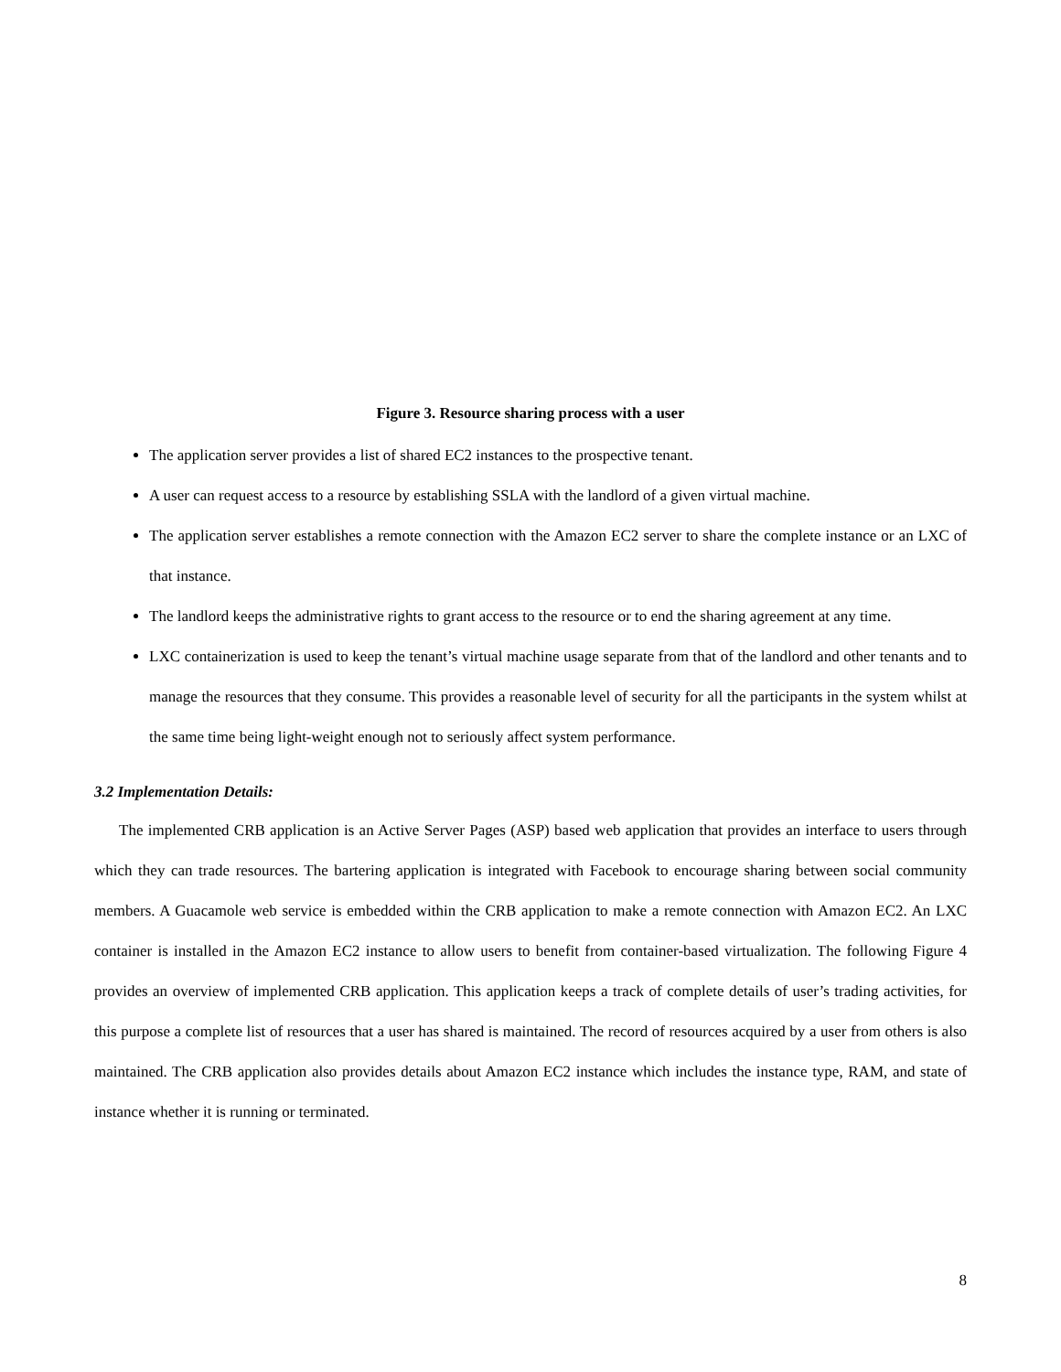Figure 3. Resource sharing process with a user
The application server provides a list of shared EC2 instances to the prospective tenant.
A user can request access to a resource by establishing SSLA with the landlord of a given virtual machine.
The application server establishes a remote connection with the Amazon EC2 server to share the complete instance or an LXC of that instance.
The landlord keeps the administrative rights to grant access to the resource or to end the sharing agreement at any time.
LXC containerization is used to keep the tenant’s virtual machine usage separate from that of the landlord and other tenants and to manage the resources that they consume. This provides a reasonable level of security for all the participants in the system whilst at the same time being light-weight enough not to seriously affect system performance.
3.2 Implementation Details:
The implemented CRB application is an Active Server Pages (ASP) based web application that provides an interface to users through which they can trade resources. The bartering application is integrated with Facebook to encourage sharing between social community members. A Guacamole web service is embedded within the CRB application to make a remote connection with Amazon EC2. An LXC container is installed in the Amazon EC2 instance to allow users to benefit from container-based virtualization. The following Figure 4 provides an overview of implemented CRB application. This application keeps a track of complete details of user’s trading activities, for this purpose a complete list of resources that a user has shared is maintained. The record of resources acquired by a user from others is also maintained. The CRB application also provides details about Amazon EC2 instance which includes the instance type, RAM, and state of instance whether it is running or terminated.
8